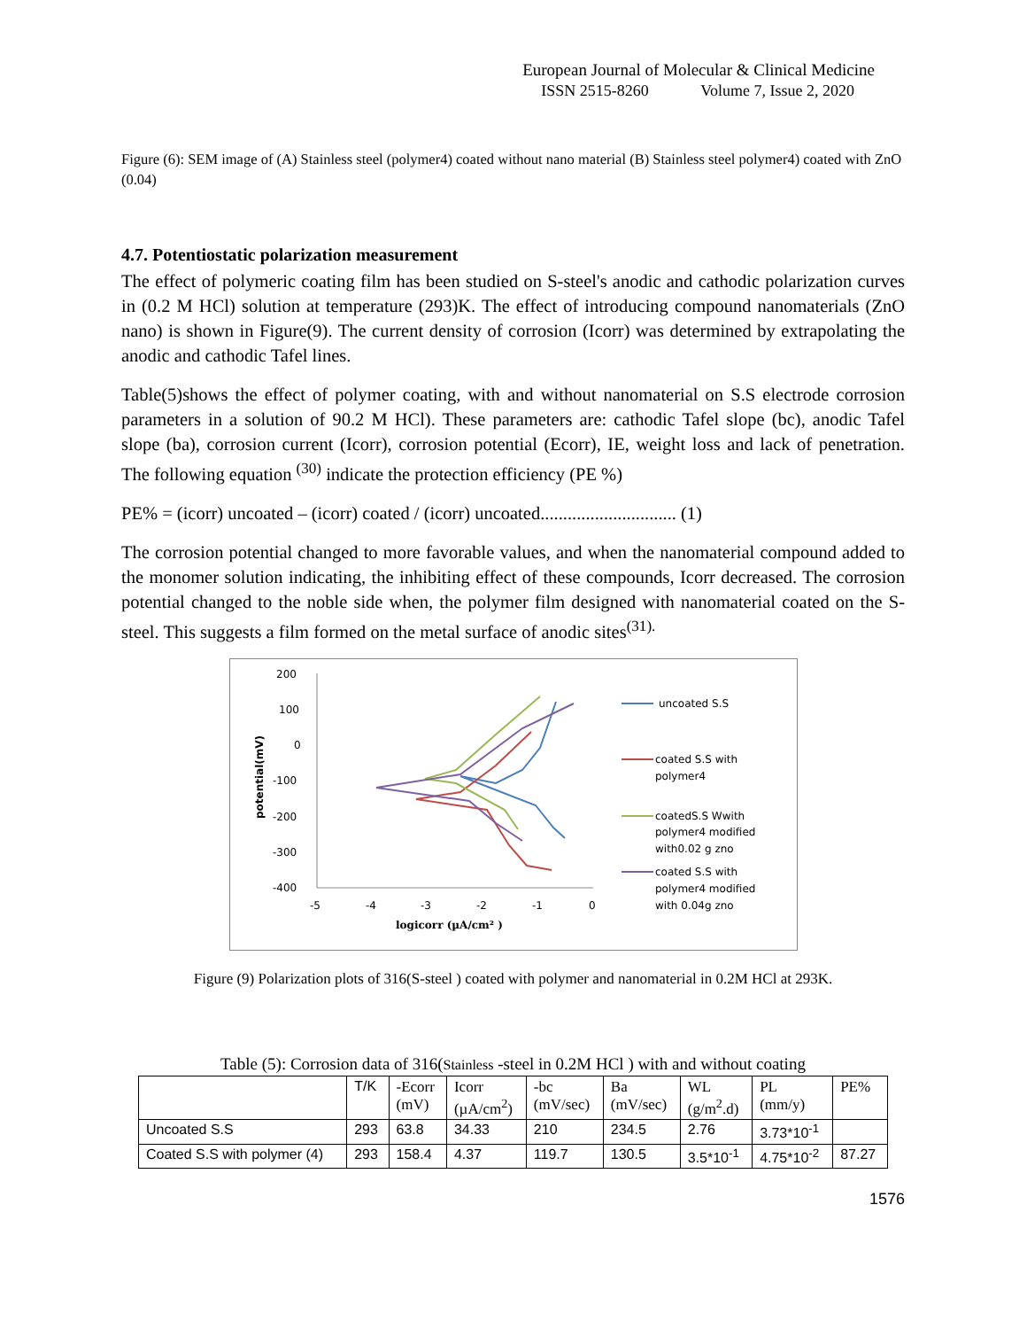European Journal of Molecular & Clinical Medicine
ISSN 2515-8260 Volume 7, Issue 2, 2020
Figure (6): SEM image of (A) Stainless steel (polymer4) coated without nano material (B) Stainless steel polymer4) coated with ZnO (0.04)
4.7. Potentiostatic polarization measurement
The effect of polymeric coating film has been studied on S-steel's anodic and cathodic polarization curves in (0.2 M HCl) solution at temperature (293)K. The effect of introducing compound nanomaterials (ZnO nano) is shown in Figure(9). The current density of corrosion (Icorr) was determined by extrapolating the anodic and cathodic Tafel lines.
Table(5)shows the effect of polymer coating, with and without nanomaterial on S.S electrode corrosion parameters in a solution of 90.2 M HCl). These parameters are: cathodic Tafel slope (bc), anodic Tafel slope (ba), corrosion current (Icorr), corrosion potential (Ecorr), IE, weight loss and lack of penetration. The following equation <sup>(30)</sup> indicate the protection efficiency (PE %)
PE% = (icorr) uncoated – (icorr) coated / (icorr) uncoated.............................. (1)
The corrosion potential changed to more favorable values, and when the nanomaterial compound added to the monomer solution indicating, the inhibiting effect of these compounds, Icorr decreased. The corrosion potential changed to the noble side when, the polymer film designed with nanomaterial coated on the S-steel. This suggests a film formed on the metal surface of anodic sites<sup>(31).</sup>
200
100
0
-100
-200
-300
-400
-5
-4
-3
-2
-1
0
logicorr (µA/cm² )
potential(mV)
uncoated S.S
coated S.S with
polymer4
coatedS.S Wwith
polymer4 modified
with0.02 g zno
coated S.S with
polymer4 modified
with 0.04g zno
Figure (9) Polarization plots of 316(S-steel ) coated with polymer and nanomaterial in 0.2M HCl at 293K.
Table (5): Corrosion data of 316(Stainless -steel in 0.2M HCl ) with and without coating
| | T/K | -Ecorr (mV) | Icorr (µA/cm<sup>2</sup>) | -bc (mV/sec) | Ba (mV/sec) | WL (g/m<sup>2</sup>.d) | PL (mm/y) | PE% |
| --- | --- | --- | --- | --- | --- | --- | --- | --- |
| Uncoated S.S | 293 | 63.8 | 34.33 | 210 | 234.5 | 2.76 | 3.73*10<sup>-1</sup> | |
| Coated S.S with polymer (4) | 293 | 158.4 | 4.37 | 119.7 | 130.5 | 3.5*10<sup>-1</sup> | 4.75*10<sup>-2</sup> | 87.27 |
1576